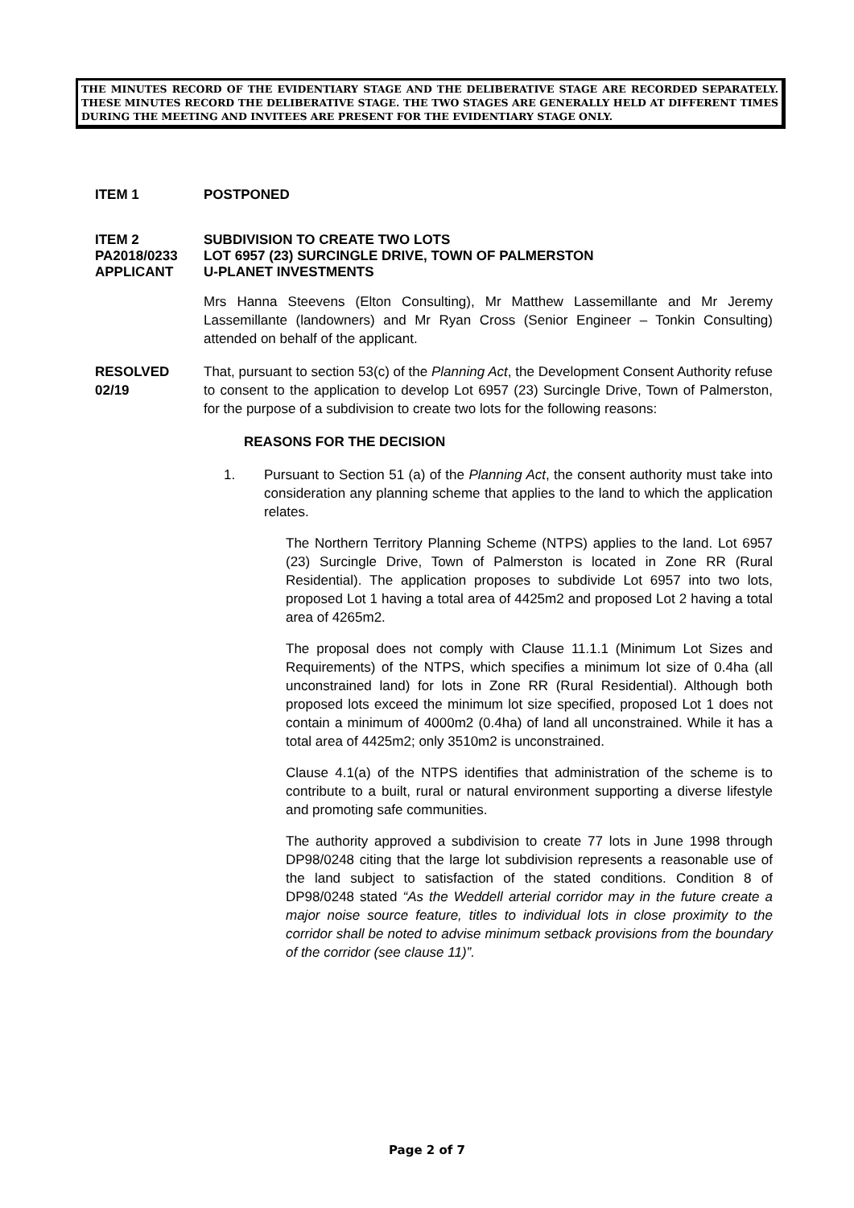THE MINUTES RECORD OF THE EVIDENTIARY STAGE AND THE DELIBERATIVE STAGE ARE RECORDED SEPARATELY. THESE MINUTES RECORD THE DELIBERATIVE STAGE. THE TWO STAGES ARE GENERALLY HELD AT DIFFERENT TIMES DURING THE MEETING AND INVITEES ARE PRESENT FOR THE EVIDENTIARY STAGE ONLY.
ITEM 1 POSTPONED
ITEM 2
PA2018/0233
APPLICANT
SUBDIVISION TO CREATE TWO LOTS
LOT 6957 (23) SURCINGLE DRIVE, TOWN OF PALMERSTON
U-PLANET INVESTMENTS
Mrs Hanna Steevens (Elton Consulting), Mr Matthew Lassemillante and Mr Jeremy Lassemillante (landowners) and Mr Ryan Cross (Senior Engineer – Tonkin Consulting) attended on behalf of the applicant.
RESOLVED
02/19
That, pursuant to section 53(c) of the Planning Act, the Development Consent Authority refuse to consent to the application to develop Lot 6957 (23) Surcingle Drive, Town of Palmerston, for the purpose of a subdivision to create two lots for the following reasons:
REASONS FOR THE DECISION
1. Pursuant to Section 51 (a) of the Planning Act, the consent authority must take into consideration any planning scheme that applies to the land to which the application relates.
The Northern Territory Planning Scheme (NTPS) applies to the land. Lot 6957 (23) Surcingle Drive, Town of Palmerston is located in Zone RR (Rural Residential). The application proposes to subdivide Lot 6957 into two lots, proposed Lot 1 having a total area of 4425m2 and proposed Lot 2 having a total area of 4265m2.
The proposal does not comply with Clause 11.1.1 (Minimum Lot Sizes and Requirements) of the NTPS, which specifies a minimum lot size of 0.4ha (all unconstrained land) for lots in Zone RR (Rural Residential). Although both proposed lots exceed the minimum lot size specified, proposed Lot 1 does not contain a minimum of 4000m2 (0.4ha) of land all unconstrained. While it has a total area of 4425m2; only 3510m2 is unconstrained.
Clause 4.1(a) of the NTPS identifies that administration of the scheme is to contribute to a built, rural or natural environment supporting a diverse lifestyle and promoting safe communities.
The authority approved a subdivision to create 77 lots in June 1998 through DP98/0248 citing that the large lot subdivision represents a reasonable use of the land subject to satisfaction of the stated conditions. Condition 8 of DP98/0248 stated “As the Weddell arterial corridor may in the future create a major noise source feature, titles to individual lots in close proximity to the corridor shall be noted to advise minimum setback provisions from the boundary of the corridor (see clause 11)”.
Page 2 of 7